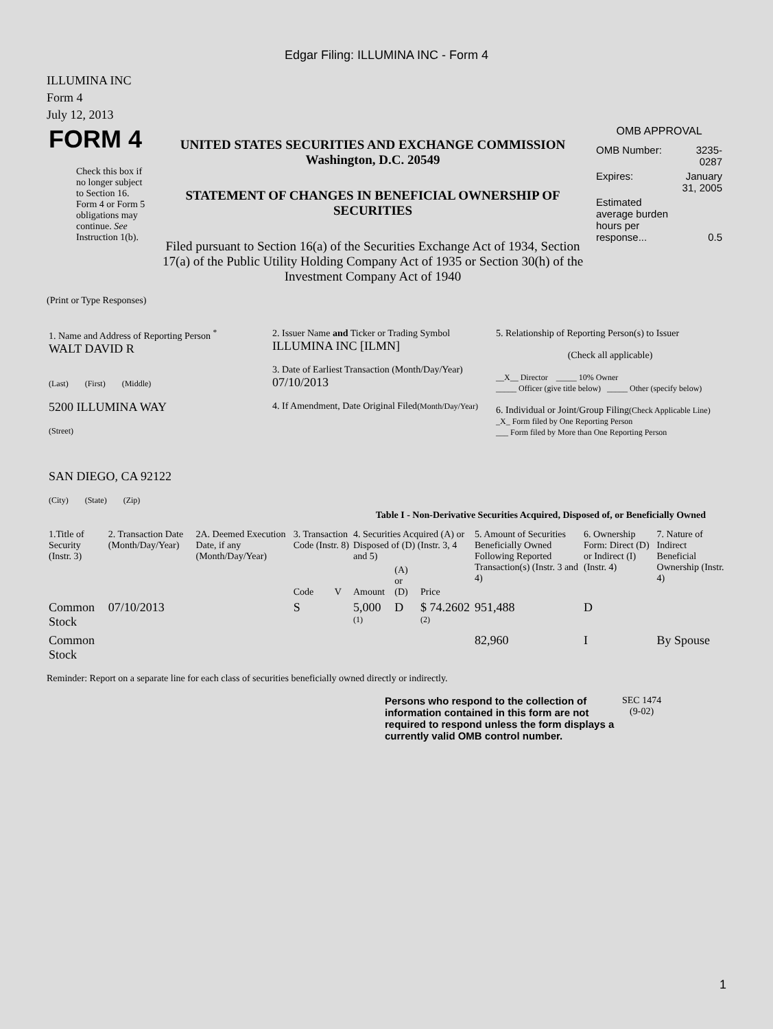Edgar Filing: ILLUMINA INC - Form 4
ILLUMINA INC
Form 4
July 12, 2013
| FORM 4 Check this box if no longer subject to Section 16. Form 4 or Form 5 obligations may continue. See Instruction 1(b). | UNITED STATES SECURITIES AND EXCHANGE COMMISSION Washington, D.C. 20549 STATEMENT OF CHANGES IN BENEFICIAL OWNERSHIP OF SECURITIES Filed pursuant to Section 16(a) of the Securities Exchange Act of 1934, Section 17(a) of the Public Utility Holding Company Act of 1935 or Section 30(h) of the Investment Company Act of 1940 | OMB APPROVAL / OMB Number: / 3235-0287 / / Expires: / January 31, 2005 / / Estimated average burden hours per response... / 0.5 / |
(Print or Type Responses)
| 1. Name and Address of Reporting Person <sup>*</sup> WALT DAVID R (Last) (First) (Middle) 5200 ILLUMINA WAY (Street) SAN DIEGO, CA 92122 (City) (State) (Zip) | 2. Issuer Name and Ticker or Trading Symbol ILLUMINA INC [ILMN] 3. Date of Earliest Transaction (Month/Day/Year) 07/10/2013 4. If Amendment, Date Original Filed (Month/Day/Year) | 5. Relationship of Reporting Person(s) to Issuer (Check all applicable) __X__ Director _____ 10% Owner _____ Officer (give title below) _____ Other (specify below) 6. Individual or Joint/Group Filing (Check Applicable Line) _X_ Form filed by One Reporting Person ___ Form filed by More than One Reporting Person |
Table I - Non-Derivative Securities Acquired, Disposed of, or Beneficially Owned
| 1.Title of Security (Instr. 3) | 2. Transaction Date (Month/Day/Year) | 2A. Deemed Execution Date, if any (Month/Day/Year) | 3. Transaction Code (Instr. 8) | | 4. Securities Acquired (A) or Disposed of (D) (Instr. 3, 4 and 5) | | | 5. Amount of Securities Beneficially Owned Following Reported Transaction(s) (Instr. 3 and 4) | 6. Ownership Form: Direct (D) or Indirect (I) (Instr. 4) | 7. Nature of Indirect Beneficial Ownership (Instr. 4) |
| --- | --- | --- | --- | --- | --- | --- | --- | --- | --- | --- |
| | | | Code | V | Amount | (A) or (D) | Price | | | |
| Common Stock | 07/10/2013 | | S | | 5,000 <sup>(1)</sup> | D | $ 74.2602 <sup>(2)</sup> | 951,488 | D | |
| Common Stock | | | | | | | | 82,960 | I | By Spouse |
Reminder: Report on a separate line for each class of securities beneficially owned directly or indirectly.
| Persons who respond to the collection of information contained in this form are not required to respond unless the form displays a currently valid OMB control number. | SEC 1474 (9-02) |
1